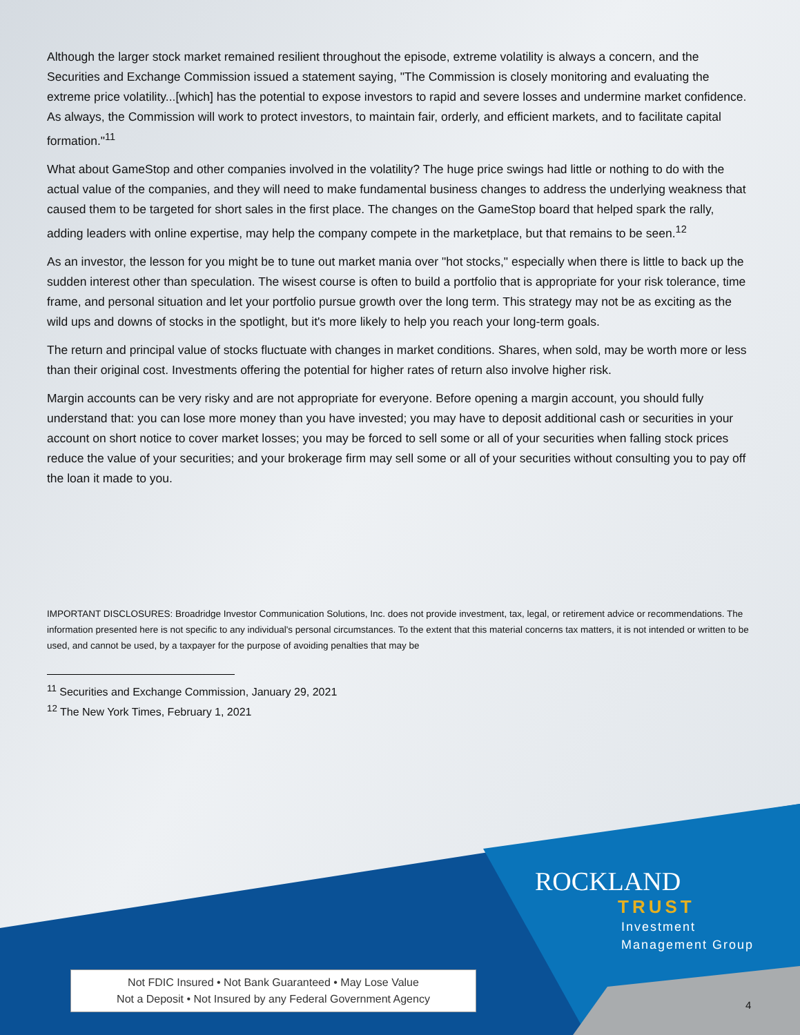Although the larger stock market remained resilient throughout the episode, extreme volatility is always a concern, and the Securities and Exchange Commission issued a statement saying, "The Commission is closely monitoring and evaluating the extreme price volatility...[which] has the potential to expose investors to rapid and severe losses and undermine market confidence. As always, the Commission will work to protect investors, to maintain fair, orderly, and efficient markets, and to facilitate capital formation."<sup>11</sup>
What about GameStop and other companies involved in the volatility? The huge price swings had little or nothing to do with the actual value of the companies, and they will need to make fundamental business changes to address the underlying weakness that caused them to be targeted for short sales in the first place. The changes on the GameStop board that helped spark the rally, adding leaders with online expertise, may help the company compete in the marketplace, but that remains to be seen.<sup>12</sup>
As an investor, the lesson for you might be to tune out market mania over "hot stocks," especially when there is little to back up the sudden interest other than speculation. The wisest course is often to build a portfolio that is appropriate for your risk tolerance, time frame, and personal situation and let your portfolio pursue growth over the long term. This strategy may not be as exciting as the wild ups and downs of stocks in the spotlight, but it's more likely to help you reach your long-term goals.
The return and principal value of stocks fluctuate with changes in market conditions. Shares, when sold, may be worth more or less than their original cost. Investments offering the potential for higher rates of return also involve higher risk.
Margin accounts can be very risky and are not appropriate for everyone. Before opening a margin account, you should fully understand that: you can lose more money than you have invested; you may have to deposit additional cash or securities in your account on short notice to cover market losses; you may be forced to sell some or all of your securities when falling stock prices reduce the value of your securities; and your brokerage firm may sell some or all of your securities without consulting you to pay off the loan it made to you.
IMPORTANT DISCLOSURES: Broadridge Investor Communication Solutions, Inc. does not provide investment, tax, legal, or retirement advice or recommendations. The information presented here is not specific to any individual's personal circumstances. To the extent that this material concerns tax matters, it is not intended or written to be used, and cannot be used, by a taxpayer for the purpose of avoiding penalties that may be
<sup>11</sup> Securities and Exchange Commission, January 29, 2021
<sup>12</sup> The New York Times, February 1, 2021
ROCKLAND
TRUST
Investment
Management Group
Not FDIC Insured • Not Bank Guaranteed • May Lose Value
Not a Deposit • Not Insured by any Federal Government Agency
4